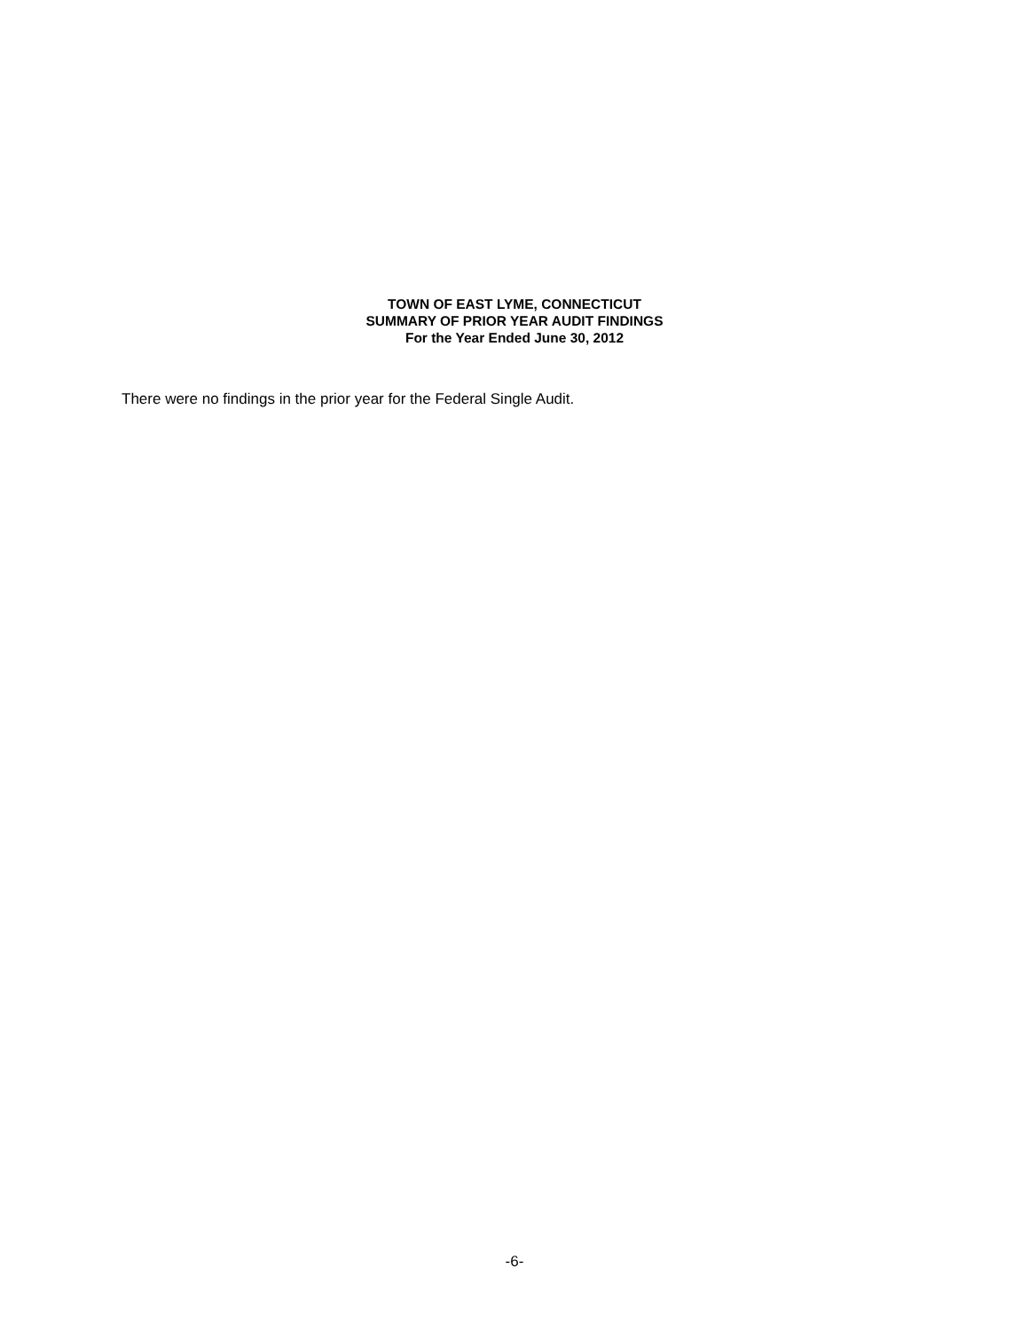TOWN OF EAST LYME, CONNECTICUT
SUMMARY OF PRIOR YEAR AUDIT FINDINGS
For the Year Ended June 30, 2012
There were no findings in the prior year for the Federal Single Audit.
-6-